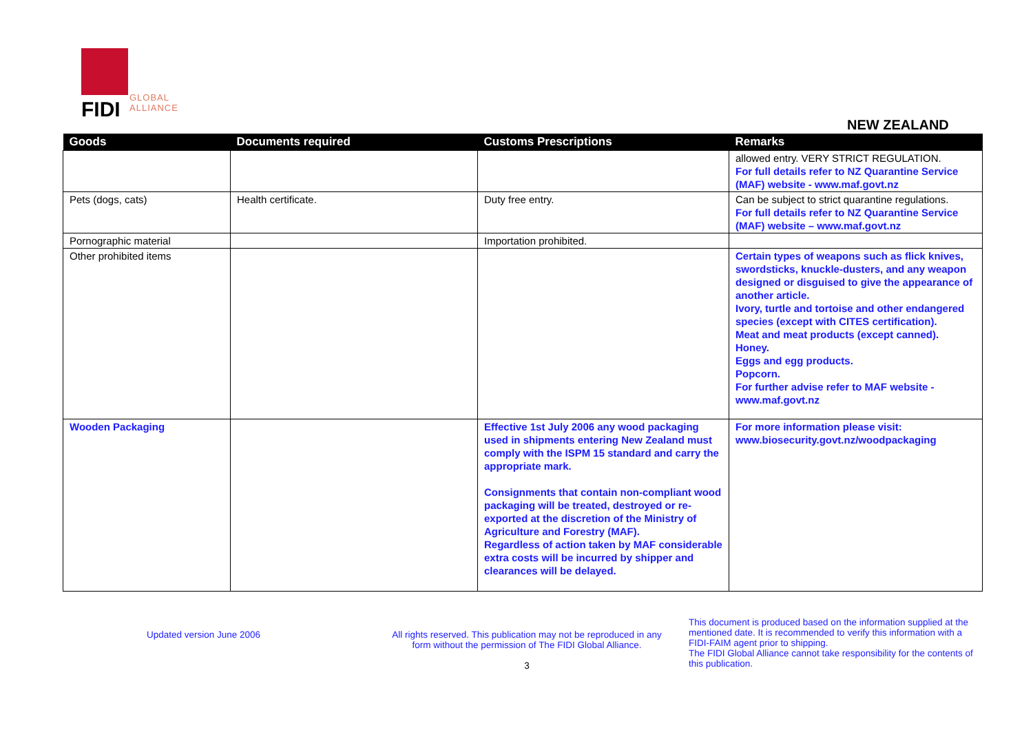GLOBAL ALLIANCE
FIDI
NEW ZEALAND
| Goods | Documents required | Customs Prescriptions | Remarks |
| --- | --- | --- | --- |
| | | | allowed entry. VERY STRICT REGULATION. For full details refer to NZ Quarantine Service (MAF) website - www.maf.govt.nz |
| Pets (dogs, cats) | Health certificate. | Duty free entry. | Can be subject to strict quarantine regulations. For full details refer to NZ Quarantine Service (MAF) website – www.maf.govt.nz |
| Pornographic material | | Importation prohibited. | |
| Other prohibited items | | | Certain types of weapons such as flick knives, swordsticks, knuckle-dusters, and any weapon designed or disguised to give the appearance of another article. Ivory, turtle and tortoise and other endangered species (except with CITES certification). Meat and meat products (except canned). Honey. Eggs and egg products. Popcorn. For further advise refer to MAF website - www.maf.govt.nz |
| Wooden Packaging | | Effective 1st July 2006 any wood packaging used in shipments entering New Zealand must comply with the ISPM 15 standard and carry the appropriate mark. Consignments that contain non-compliant wood packaging will be treated, destroyed or re-exported at the discretion of the Ministry of Agriculture and Forestry (MAF). Regardless of action taken by MAF considerable extra costs will be incurred by shipper and clearances will be delayed. | For more information please visit: www.biosecurity.govt.nz/woodpackaging |
Updated version June 2006
All rights reserved. This publication may not be reproduced in any form without the permission of The FIDI Global Alliance.
3
This document is produced based on the information supplied at the mentioned date. It is recommended to verify this information with a FIDI-FAIM agent prior to shipping.
The FIDI Global Alliance cannot take responsibility for the contents of this publication.